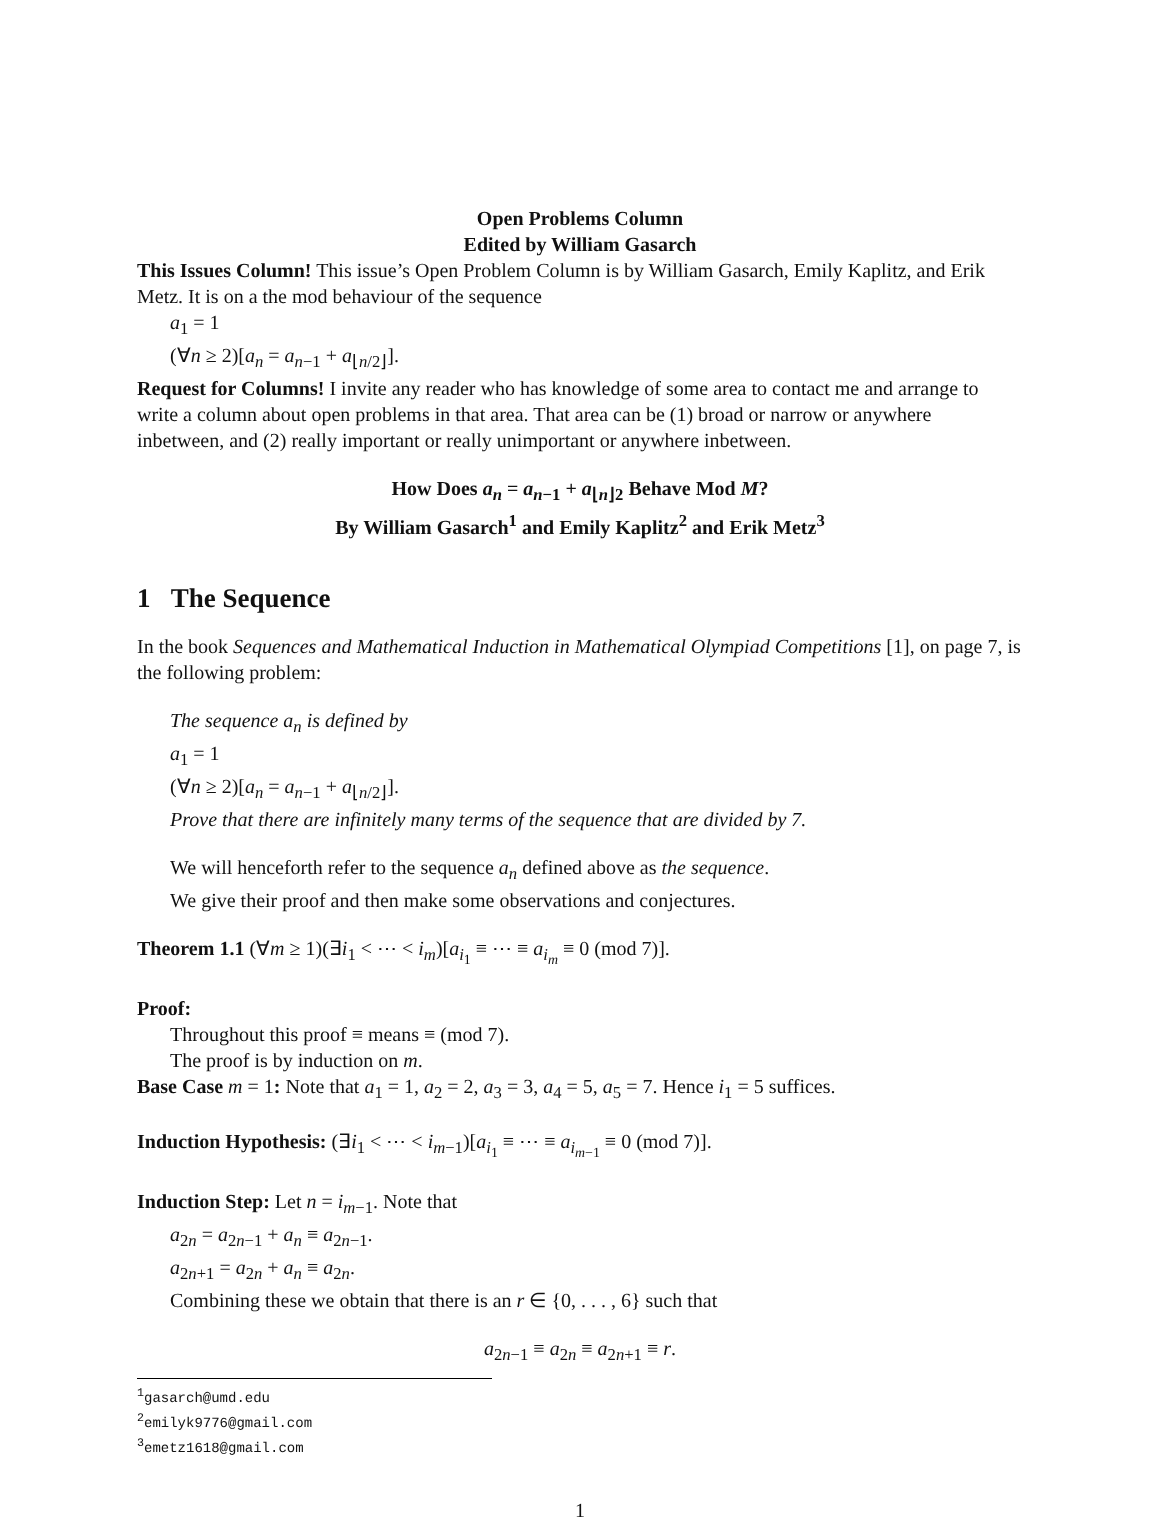Open Problems Column
Edited by William Gasarch
This Issues Column! This issue’s Open Problem Column is by William Gasarch, Emily Kaplitz, and Erik Metz. It is on a the mod behaviour of the sequence
a<sub>1</sub> = 1
(∀n ≥ 2)[a<sub>n</sub> = a<sub>n−1</sub> + a<sub>⌊n/2⌋</sub>].
Request for Columns! I invite any reader who has knowledge of some area to contact me and arrange to write a column about open problems in that area. That area can be (1) broad or narrow or anywhere inbetween, and (2) really important or really unimportant or anywhere inbetween.
How Does a<sub>n</sub> = a<sub>n−1</sub> + a<sub>⌊n⌋2</sub> Behave Mod M?
By William Gasarch<sup>1</sup> and Emily Kaplitz<sup>2</sup> and Erik Metz<sup>3</sup>
1 The Sequence
In the book Sequences and Mathematical Induction in Mathematical Olympiad Competitions [1], on page 7, is the following problem:
The sequence a<sub>n</sub> is defined by
a<sub>1</sub> = 1
(∀n ≥ 2)[a<sub>n</sub> = a<sub>n−1</sub> + a<sub>⌊n/2⌋</sub>].
Prove that there are infinitely many terms of the sequence that are divided by 7.
We will henceforth refer to the sequence a<sub>n</sub> defined above as the sequence.
We give their proof and then make some observations and conjectures.
Theorem 1.1 (∀m ≥ 1)(∃i<sub>1</sub> < ⋯ < i<sub>m</sub>)[a<sub>i<sub>1</sub></sub> ≡ ⋯ ≡ a<sub>i<sub>m</sub></sub> ≡ 0 (mod 7)].
Proof:
Throughout this proof ≡ means ≡ (mod 7).
The proof is by induction on m.
Base Case m = 1: Note that a<sub>1</sub> = 1, a<sub>2</sub> = 2, a<sub>3</sub> = 3, a<sub>4</sub> = 5, a<sub>5</sub> = 7. Hence i<sub>1</sub> = 5 suffices.
Induction Hypothesis: (∃i<sub>1</sub> < ⋯ < i<sub>m−1</sub>)[a<sub>i<sub>1</sub></sub> ≡ ⋯ ≡ a<sub>i<sub>m−1</sub></sub> ≡ 0 (mod 7)].
Induction Step: Let n = i<sub>m−1</sub>. Note that
a<sub>2n</sub> = a<sub>2n−1</sub> + a<sub>n</sub> ≡ a<sub>2n−1</sub>.
a<sub>2n+1</sub> = a<sub>2n</sub> + a<sub>n</sub> ≡ a<sub>2n</sub>.
Combining these we obtain that there is an r ∈ {0, . . . , 6} such that
a<sub>2n−1</sub> ≡ a<sub>2n</sub> ≡ a<sub>2n+1</sub> ≡ r.
<sup>1</sup> gasarch@umd.edu
<sup>2</sup> emilyk9776@gmail.com
<sup>3</sup> emetz1618@gmail.com
1